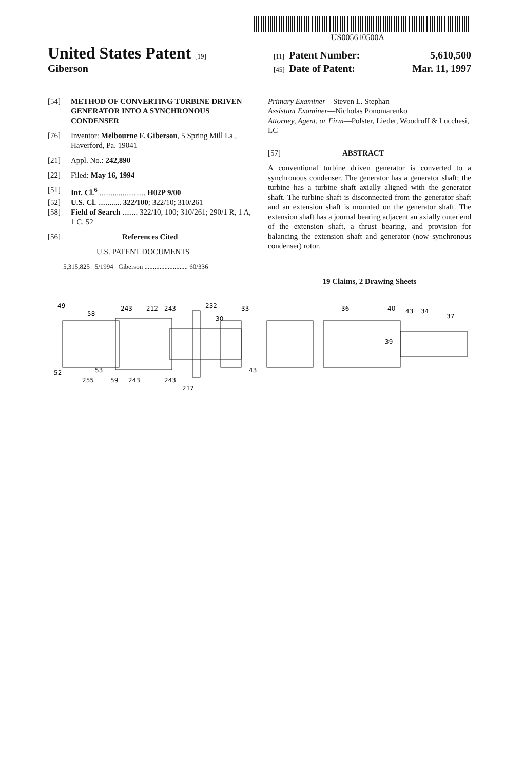US005610500A
United States Patent [19] [11] Patent Number: 5,610,500
Giberson [45] Date of Patent: Mar. 11, 1997
[54] METHOD OF CONVERTING TURBINE DRIVEN GENERATOR INTO A SYNCHRONOUS CONDENSER
[76] Inventor: Melbourne F. Giberson, 5 Spring Mill La., Haverford, Pa. 19041
[21] Appl. No.: 242,890
[22] Filed: May 16, 1994
[51] Int. Cl.<sup>6</sup> ........................ H02P 9/00
[52] U.S. Cl. ............ 322/100; 322/10; 310/261
[58] Field of Search ........ 322/10, 100; 310/261; 290/1 R, 1 A, 1 C, 52
[56] References Cited
U.S. PATENT DOCUMENTS
5,315,825 5/1994 Giberson .......................... 60/336
Primary Examiner—Steven L. Stephan
Assistant Examiner—Nicholas Ponomarenko
Attorney, Agent, or Firm—Polster, Lieder, Woodruff & Lucchesi, LC
[57] ABSTRACT
A conventional turbine driven generator is converted to a synchronous condenser. The generator has a generator shaft; the turbine has a turbine shaft axially aligned with the generator shaft. The turbine shaft is disconnected from the generator shaft and an extension shaft is mounted on the generator shaft. The extension shaft has a journal bearing adjacent an axially outer end of the extension shaft, a thrust bearing, and provision for balancing the extension shaft and generator (now synchronous condenser) rotor.
19 Claims, 2 Drawing Sheets
49
58
243
212
243
232
30
33
36
40
43
34
37
39
52
53
255
59
243
243
217
43